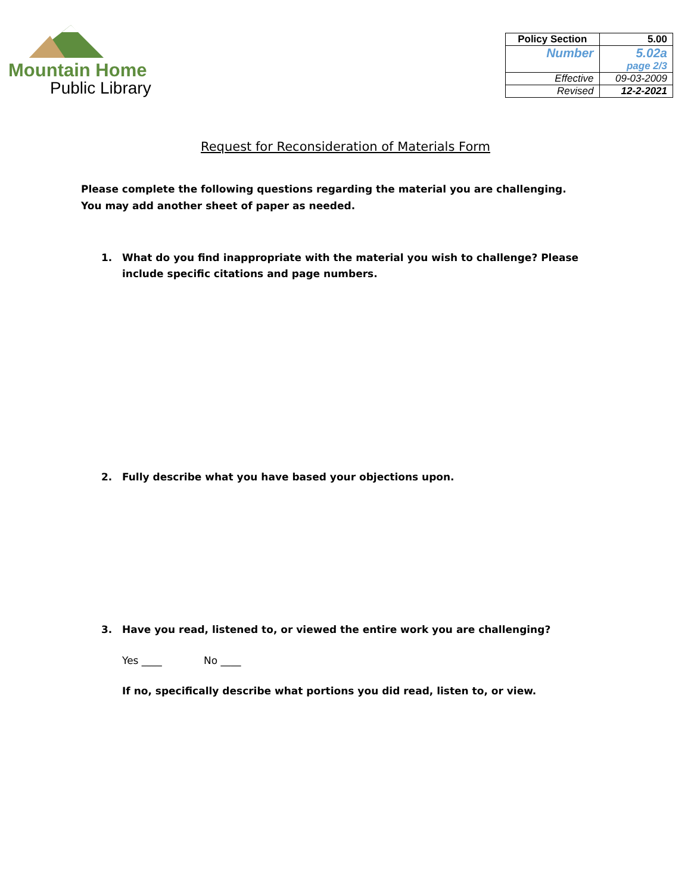Mountain Home
Public Library
| Policy Section | 5.00 |
| Number | 5.02a page 2/3 |
| Effective | 09-03-2009 |
| Revised | 12-2-2021 |
Request for Reconsideration of Materials Form
Please complete the following questions regarding the material you are challenging. You may add another sheet of paper as needed.
1. What do you find inappropriate with the material you wish to challenge? Please include specific citations and page numbers.
2. Fully describe what you have based your objections upon.
3. Have you read, listened to, or viewed the entire work you are challenging?
Yes ____ No ____
If no, specifically describe what portions you did read, listen to, or view.